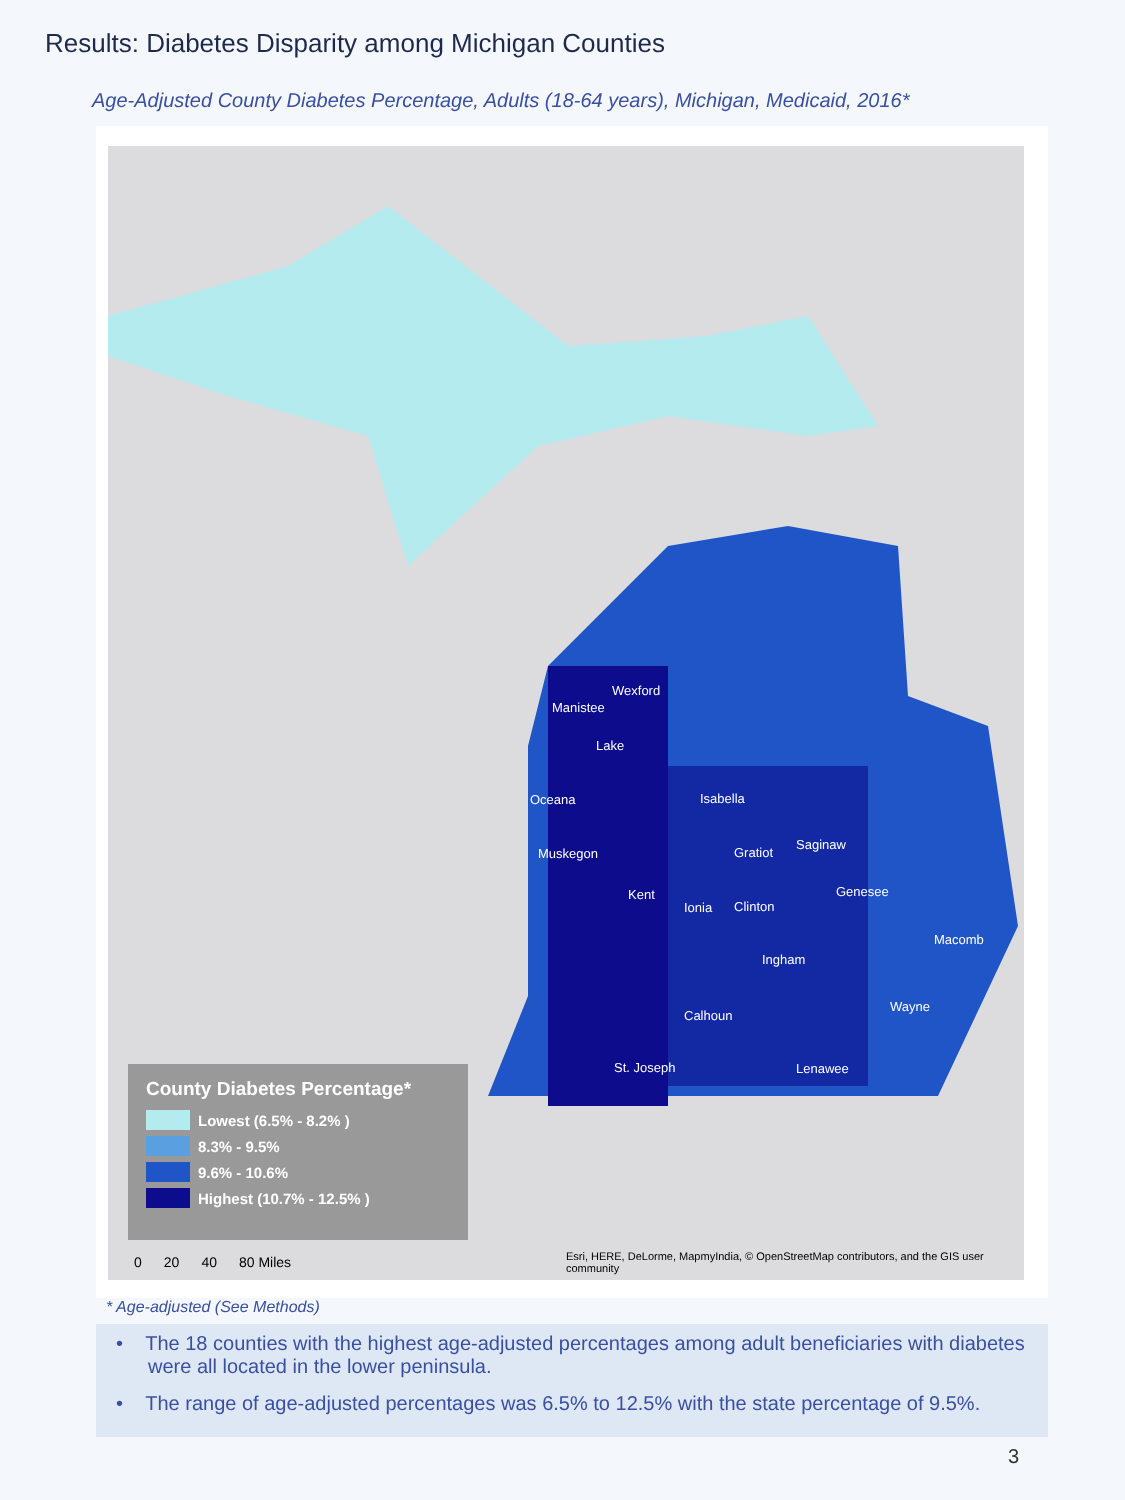Results: Diabetes Disparity among Michigan Counties
Age-Adjusted County Diabetes Percentage, Adults (18-64 years), Michigan, Medicaid, 2016*
Wexford
Manistee
Lake
Oceana Isabella
Muskegon Gratiot
Saginaw
Kent
Ionia Clinton
Genesee
Macomb
Ingham
Wayne
Calhoun
St. Joseph Lenawee
County Diabetes Percentage*
Lowest (6.5% - 8.2% )
8.3% - 9.5%
9.6% - 10.6%
Highest (10.7% - 12.5% )
0 20 40 80 Miles
Esri, HERE, DeLorme, MapmyIndia, © OpenStreetMap contributors, and the GIS user community
* Age-adjusted (See Methods)
• The 18 counties with the highest age-adjusted percentages among adult beneficiaries with diabetes were all located in the lower peninsula.
• The range of age-adjusted percentages was 6.5% to 12.5% with the state percentage of 9.5%.
3